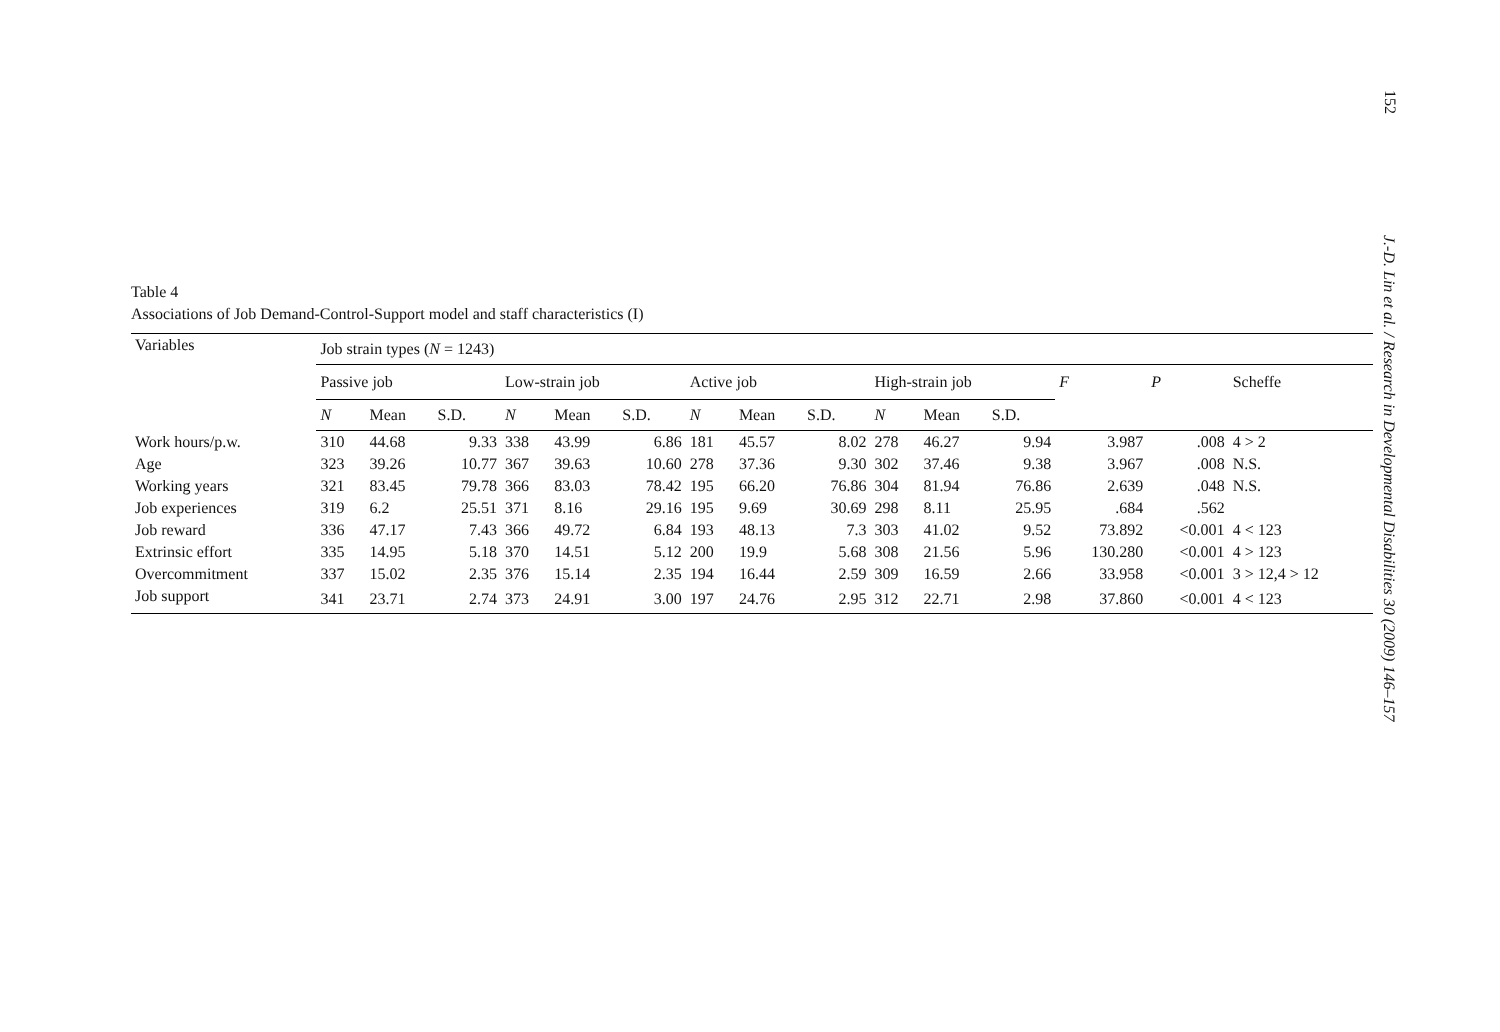152
J.-D. Lin et al. / Research in Developmental Disabilities 30 (2009) 146–157
Table 4
Associations of Job Demand-Control-Support model and staff characteristics (I)
| Variables | Job strain types ( N = 1243) | | | | | | | | | | | | | | |
| --- | --- | --- | --- | --- | --- | --- | --- | --- | --- | --- | --- | --- | --- | --- | --- |
| | Passive job | | | Low-strain job | | | Active job | | | High-strain job | | | F | P | Scheffe |
| | N | Mean | S.D. | N | Mean | S.D. | N | Mean | S.D. | N | Mean | S.D. | | | |
| Work hours/p.w. | 310 | 44.68 | 9.33 | 338 | 43.99 | 6.86 | 181 | 45.57 | 8.02 | 278 | 46.27 | 9.94 | 3.987 | .008 | 4 > 2 |
| Age | 323 | 39.26 | 10.77 | 367 | 39.63 | 10.60 | 278 | 37.36 | 9.30 | 302 | 37.46 | 9.38 | 3.967 | .008 | N.S. |
| Working years | 321 | 83.45 | 79.78 | 366 | 83.03 | 78.42 | 195 | 66.20 | 76.86 | 304 | 81.94 | 76.86 | 2.639 | .048 | N.S. |
| Job experiences | 319 | 6.2 | 25.51 | 371 | 8.16 | 29.16 | 195 | 9.69 | 30.69 | 298 | 8.11 | 25.95 | .684 | .562 | |
| Job reward | 336 | 47.17 | 7.43 | 366 | 49.72 | 6.84 | 193 | 48.13 | 7.3 | 303 | 41.02 | 9.52 | 73.892 | <0.001 | 4 < 123 |
| Extrinsic effort | 335 | 14.95 | 5.18 | 370 | 14.51 | 5.12 | 200 | 19.9 | 5.68 | 308 | 21.56 | 5.96 | 130.280 | <0.001 | 4 > 123 |
| Overcommitment | 337 | 15.02 | 2.35 | 376 | 15.14 | 2.35 | 194 | 16.44 | 2.59 | 309 | 16.59 | 2.66 | 33.958 | <0.001 | 3 > 12,4 > 12 |
| Job support | 341 | 23.71 | 2.74 | 373 | 24.91 | 3.00 | 197 | 24.76 | 2.95 | 312 | 22.71 | 2.98 | 37.860 | <0.001 | 4 < 123 |